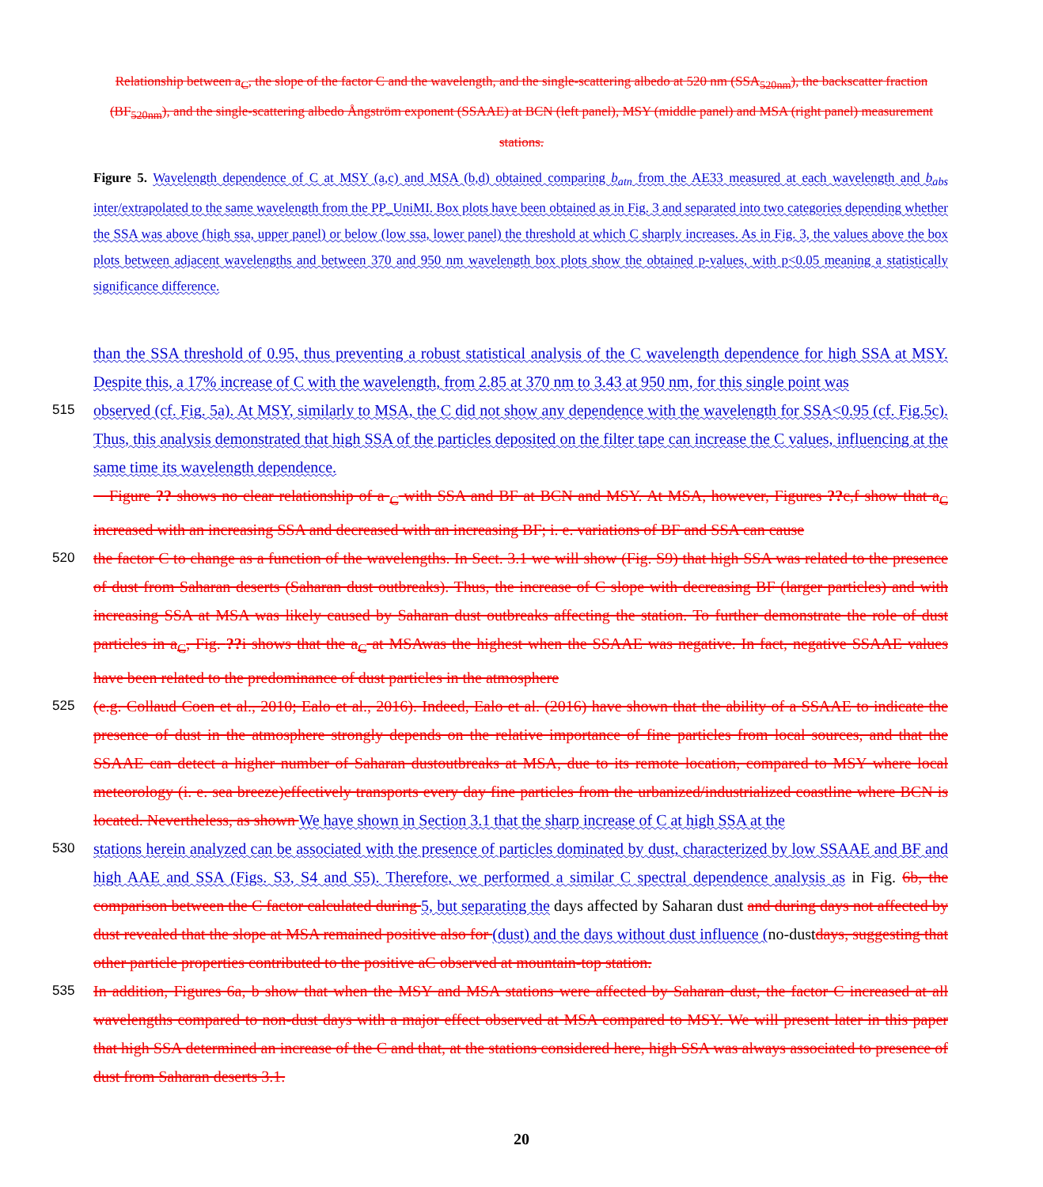Relationship between a<sub>C</sub>, the slope of the factor C and the wavelength, and the single-scattering albedo at 520 nm (SSA<sub>520nm</sub>), the backscatter fraction (BF<sub>520nm</sub>), and the single-scattering albedo Ångström exponent (SSAAE) at BCN (left panel), MSY (middle panel) and MSA (right panel) measurement stations.
Figure 5. Wavelength dependence of C at MSY (a,c) and MSA (b,d) obtained comparing b<sub>atn</sub> from the AE33 measured at each wavelength and b<sub>abs</sub> inter/extrapolated to the same wavelength from the PP_UniMI. Box plots have been obtained as in Fig. 3 and separated into two categories depending whether the SSA was above (high ssa, upper panel) or below (low ssa, lower panel) the threshold at which C sharply increases. As in Fig. 3, the values above the box plots between adjacent wavelengths and between 370 and 950 nm wavelength box plots show the obtained p-values, with p<0.05 meaning a statistically significance difference.
than the SSA threshold of 0.95, thus preventing a robust statistical analysis of the C wavelength dependence for high SSA at MSY. Despite this, a 17% increase of C with the wavelength, from 2.85 at 370 nm to 3.43 at 950 nm, for this single point was
515
observed (cf. Fig. 5a). At MSY, similarly to MSA, the C did not show any dependence with the wavelength for SSA<0.95 (cf. Fig.5c). Thus, this analysis demonstrated that high SSA of the particles deposited on the filter tape can increase the C values, influencing at the same time its wavelength dependence.
Figure ?? shows no clear relationship of a <sub>C</sub> with SSA and BF at BCN and MSY. At MSA, however, Figures ??c,f show that a<sub>C</sub> increased with an increasing SSA and decreased with an increasing BF; i. e. variations of BF and SSA can cause
520
the factor C to change as a function of the wavelengths. In Sect. 3.1 we will show (Fig. S9) that high SSA was related to the presence of dust from Saharan deserts (Saharan dust outbreaks). Thus, the increase of C slope with decreasing BF (larger particles) and with increasing SSA at MSA was likely caused by Saharan dust outbreaks affecting the station. To further demonstrate the role of dust particles in a<sub>C</sub>, Fig. ??i shows that the a<sub>C</sub> at MSAwas the highest when the SSAAE was negative. In fact, negative SSAAE values have been related to the predominance of dust particles in the atmosphere
525
(e.g. Collaud Coen et al., 2010; Ealo et al., 2016). Indeed, Ealo et al. (2016) have shown that the ability of a SSAAE to indicate the presence of dust in the atmosphere strongly depends on the relative importance of fine particles from local sources, and that the SSAAE can detect a higher number of Saharan dustoutbreaks at MSA, due to its remote location, compared to MSY where local meteorology (i. e. sea breeze)effectively transports every day fine particles from the urbanized/industrialized coastline where BCN is located. Nevertheless, as shown We have shown in Section 3.1 that the sharp increase of C at high SSA at the
530
stations herein analyzed can be associated with the presence of particles dominated by dust, characterized by low SSAAE and BF and high AAE and SSA (Figs. S3, S4 and S5). Therefore, we performed a similar C spectral dependence analysis as in Fig. 6b, the comparison between the C factor calculated during 5, but separating the days affected by Saharan dust and during days not affected by dust revealed that the slope at MSA remained positive also for (dust) and the days without dust influence (no-dustdays, suggesting that other particle properties contributed to the positive aC observed at mountain-top station.
535
In addition, Figures 6a, b show that when the MSY and MSA stations were affected by Saharan dust, the factor C increased at all wavelengths compared to non-dust days with a major effect observed at MSA compared to MSY. We will present later in this paper that high SSA determined an increase of the C and that, at the stations considered here, high SSA was always associated to presence of dust from Saharan deserts 3.1.
20